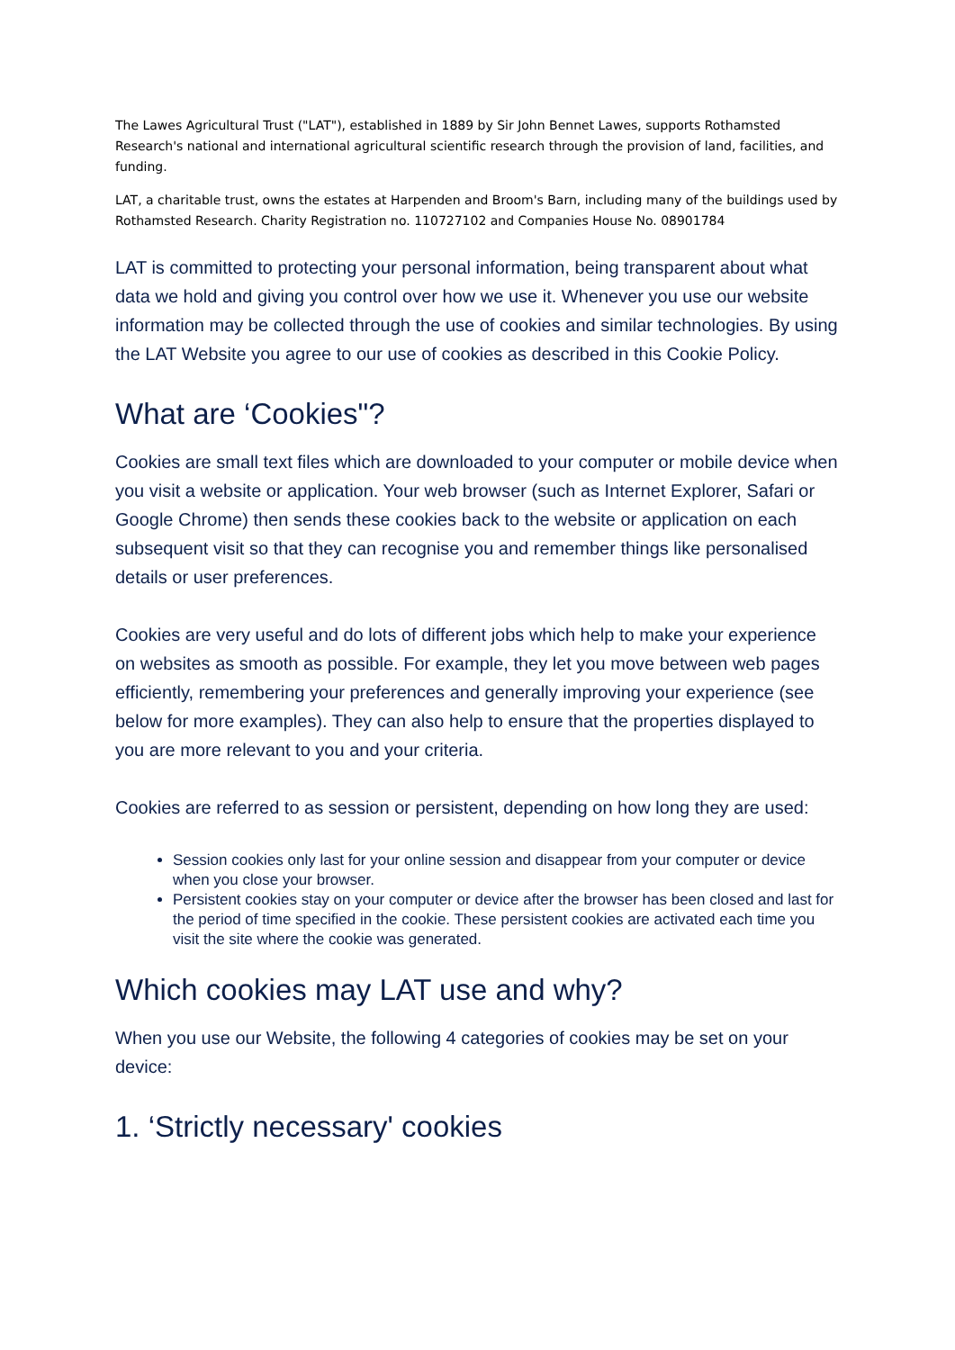The Lawes Agricultural Trust ("LAT"), established in 1889 by Sir John Bennet Lawes, supports Rothamsted Research's national and international agricultural scientific research through the provision of land, facilities, and funding.
LAT, a charitable trust, owns the estates at Harpenden and Broom's Barn, including many of the buildings used by Rothamsted Research. Charity Registration no. 110727102 and Companies House No. 08901784
LAT is committed to protecting your personal information, being transparent about what data we hold and giving you control over how we use it. Whenever you use our website information may be collected through the use of cookies and similar technologies. By using the LAT Website you agree to our use of cookies as described in this Cookie Policy.
What are ‘Cookies"?
Cookies are small text files which are downloaded to your computer or mobile device when you visit a website or application. Your web browser (such as Internet Explorer, Safari or Google Chrome) then sends these cookies back to the website or application on each subsequent visit so that they can recognise you and remember things like personalised details or user preferences.
Cookies are very useful and do lots of different jobs which help to make your experience on websites as smooth as possible. For example, they let you move between web pages efficiently, remembering your preferences and generally improving your experience (see below for more examples). They can also help to ensure that the properties displayed to you are more relevant to you and your criteria.
Cookies are referred to as session or persistent, depending on how long they are used:
Session cookies only last for your online session and disappear from your computer or device when you close your browser.
Persistent cookies stay on your computer or device after the browser has been closed and last for the period of time specified in the cookie. These persistent cookies are activated each time you visit the site where the cookie was generated.
Which cookies may LAT use and why?
When you use our Website, the following 4 categories of cookies may be set on your device:
1. ‘Strictly necessary' cookies